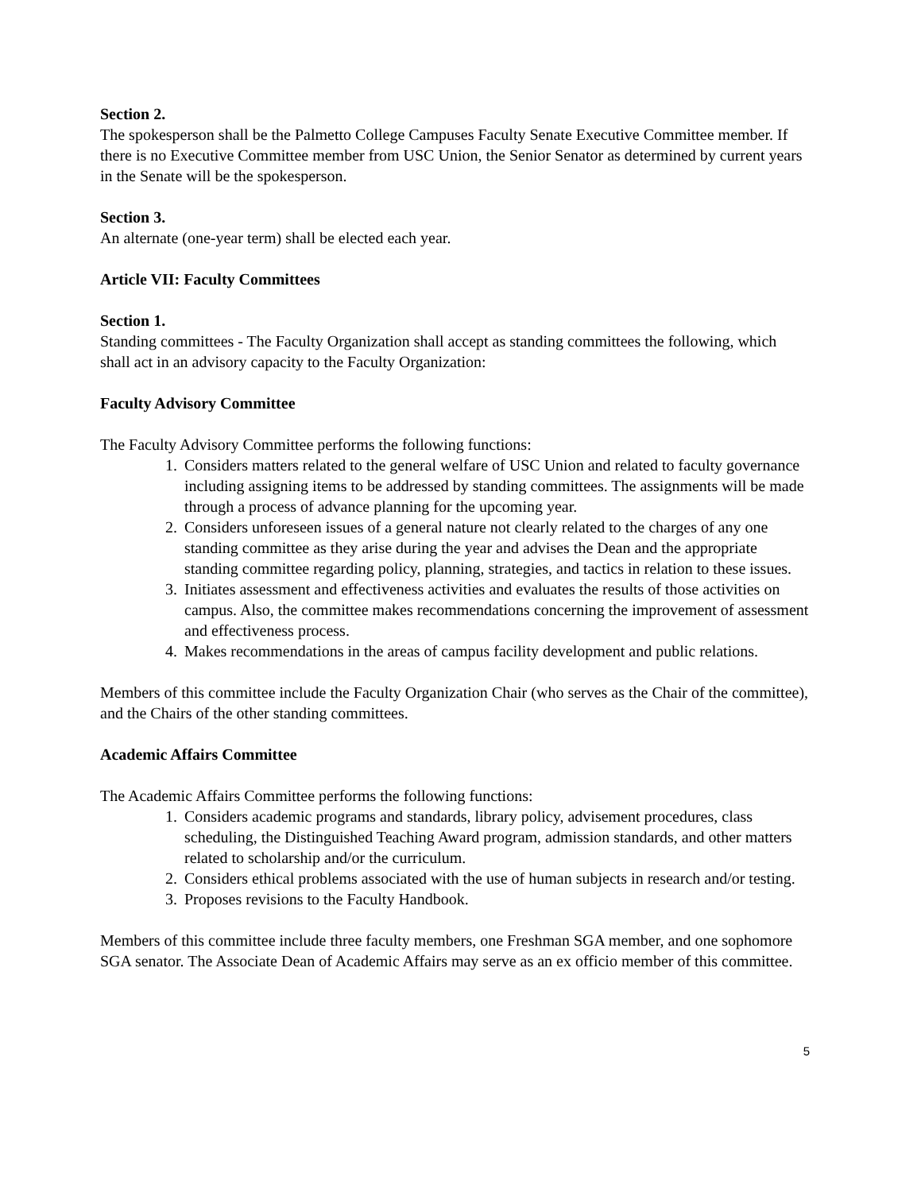Section 2.
The spokesperson shall be the Palmetto College Campuses Faculty Senate Executive Committee member. If there is no Executive Committee member from USC Union, the Senior Senator as determined by current years in the Senate will be the spokesperson.
Section 3.
An alternate (one-year term) shall be elected each year.
Article VII: Faculty Committees
Section 1.
Standing committees - The Faculty Organization shall accept as standing committees the following, which shall act in an advisory capacity to the Faculty Organization:
Faculty Advisory Committee
The Faculty Advisory Committee performs the following functions:
1. Considers matters related to the general welfare of USC Union and related to faculty governance including assigning items to be addressed by standing committees. The assignments will be made through a process of advance planning for the upcoming year.
2. Considers unforeseen issues of a general nature not clearly related to the charges of any one standing committee as they arise during the year and advises the Dean and the appropriate standing committee regarding policy, planning, strategies, and tactics in relation to these issues.
3. Initiates assessment and effectiveness activities and evaluates the results of those activities on campus. Also, the committee makes recommendations concerning the improvement of assessment and effectiveness process.
4. Makes recommendations in the areas of campus facility development and public relations.
Members of this committee include the Faculty Organization Chair (who serves as the Chair of the committee), and the Chairs of the other standing committees.
Academic Affairs Committee
The Academic Affairs Committee performs the following functions:
1. Considers academic programs and standards, library policy, advisement procedures, class scheduling, the Distinguished Teaching Award program, admission standards, and other matters related to scholarship and/or the curriculum.
2. Considers ethical problems associated with the use of human subjects in research and/or testing.
3. Proposes revisions to the Faculty Handbook.
Members of this committee include three faculty members, one Freshman SGA member, and one sophomore SGA senator. The Associate Dean of Academic Affairs may serve as an ex officio member of this committee.
5